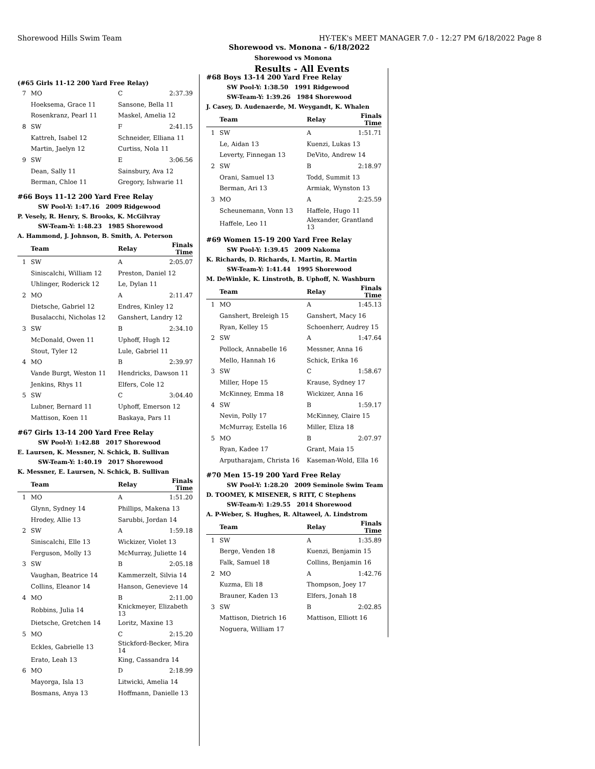Shorewood Hills Swim Team HY-TEK's MEET MANAGER 7.0 - 12:27 PM 6/18/2022 Page 8
Shorewood vs. Monona - 6/18/2022
Shorewood vs Monona
Results - All Events
(#65 Girls 11-12 200 Yard Free Relay)
| 7 | MO | C | 2:37.39 |
| | Hoeksema, Grace 11 | Sansone, Bella 11 | |
| | Rosenkranz, Pearl 11 | Maskel, Amelia 12 | |
| 8 | SW | F | 2:41.15 |
| | Kattreh, Isabel 12 | Schneider, Elliana 11 | |
| | Martin, Jaelyn 12 | Curtiss, Nola 11 | |
| 9 | SW | E | 3:06.56 |
| | Dean, Sally 11 | Sainsbury, Ava 12 | |
| | Berman, Chloe 11 | Gregory, Ishwarie 11 | |
#66 Boys 11-12 200 Yard Free Relay
SW Pool-Y: 1:47.16 2009 Ridgewood
P. Vesely, R. Henry, S. Brooks, K. McGilvray
SW-Team-Y: 1:48.23 1985 Shorewood
A. Hammond, J. Johnson, B. Smith, A. Peterson
| | Team | Relay | Finals Time |
| --- | --- | --- | --- |
| 1 | SW | A | 2:05.07 |
| | Siniscalchi, William 12 | Preston, Daniel 12 | |
| | Uhlinger, Roderick 12 | Le, Dylan 11 | |
| 2 | MO | A | 2:11.47 |
| | Dietsche, Gabriel 12 | Endres, Kinley 12 | |
| | Busalacchi, Nicholas 12 | Ganshert, Landry 12 | |
| 3 | SW | B | 2:34.10 |
| | McDonald, Owen 11 | Uphoff, Hugh 12 | |
| | Stout, Tyler 12 | Lule, Gabriel 11 | |
| 4 | MO | B | 2:39.97 |
| | Vande Burgt, Weston 11 | Hendricks, Dawson 11 | |
| | Jenkins, Rhys 11 | Elfers, Cole 12 | |
| 5 | SW | C | 3:04.40 |
| | Lubner, Bernard 11 | Uphoff, Emerson 12 | |
| | Mattison, Koen 11 | Baskaya, Pars 11 | |
#67 Girls 13-14 200 Yard Free Relay
SW Pool-Y: 1:42.88 2017 Shorewood
E. Laursen, K. Messner, N. Schick, B. Sullivan
SW-Team-Y: 1:40.19 2017 Shorewood
K. Messner, E. Laursen, N. Schick, B. Sullivan
| | Team | Relay | Finals Time |
| --- | --- | --- | --- |
| 1 | MO | A | 1:51.20 |
| | Glynn, Sydney 14 | Phillips, Makena 13 | |
| | Hrodey, Allie 13 | Sarubbi, Jordan 14 | |
| 2 | SW | A | 1:59.18 |
| | Siniscalchi, Elle 13 | Wickizer, Violet 13 | |
| | Ferguson, Molly 13 | McMurray, Juliette 14 | |
| 3 | SW | B | 2:05.18 |
| | Vaughan, Beatrice 14 | Kammerzelt, Silvia 14 | |
| | Collins, Eleanor 14 | Hanson, Genevieve 14 | |
| 4 | MO | B | 2:11.00 |
| | Robbins, Julia 14 | Knickmeyer, Elizabeth 13 | |
| | Dietsche, Gretchen 14 | Loritz, Maxine 13 | |
| 5 | MO | C | 2:15.20 |
| | Eckles, Gabrielle 13 | Stickford-Becker, Mira 14 | |
| | Erato, Leah 13 | King, Cassandra 14 | |
| 6 | MO | D | 2:18.99 |
| | Mayorga, Isla 13 | Litwicki, Amelia 14 | |
| | Bosmans, Anya 13 | Hoffmann, Danielle 13 | |
#68 Boys 13-14 200 Yard Free Relay
SW Pool-Y: 1:38.50 1991 Ridgewood
SW-Team-Y: 1:39.26 1984 Shorewood
J. Casey, D. Audenaerde, M. Weygandt, K. Whalen
| | Team | Relay | Finals Time |
| --- | --- | --- | --- |
| 1 | SW | A | 1:51.71 |
| | Le, Aidan 13 | Kuenzi, Lukas 13 | |
| | Leverty, Finnegan 13 | DeVito, Andrew 14 | |
| 2 | SW | B | 2:18.97 |
| | Orani, Samuel 13 | Todd, Summit 13 | |
| | Berman, Ari 13 | Armiak, Wynston 13 | |
| 3 | MO | A | 2:25.59 |
| | Scheunemann, Vonn 13 | Haffele, Hugo 11 | |
| | Haffele, Leo 11 | Alexander, Grantland 13 | |
#69 Women 15-19 200 Yard Free Relay
SW Pool-Y: 1:39.45 2009 Nakoma
K. Richards, D. Richards, I. Martin, R. Martin
SW-Team-Y: 1:41.44 1995 Shorewood
M. DeWinkle, K. Linstroth, B. Uphoff, N. Washburn
| | Team | Relay | Finals Time |
| --- | --- | --- | --- |
| 1 | MO | A | 1:45.13 |
| | Ganshert, Breleigh 15 | Ganshert, Macy 16 | |
| | Ryan, Kelley 15 | Schoenherr, Audrey 15 | |
| 2 | SW | A | 1:47.64 |
| | Pollock, Annabelle 16 | Messner, Anna 16 | |
| | Mello, Hannah 16 | Schick, Erika 16 | |
| 3 | SW | C | 1:58.67 |
| | Miller, Hope 15 | Krause, Sydney 17 | |
| | McKinney, Emma 18 | Wickizer, Anna 16 | |
| 4 | SW | B | 1:59.17 |
| | Nevin, Polly 17 | McKinney, Claire 15 | |
| | McMurray, Estella 16 | Miller, Eliza 18 | |
| 5 | MO | B | 2:07.97 |
| | Ryan, Kadee 17 | Grant, Maia 15 | |
| | Arputharajam, Christa 16 | Kaseman-Wold, Ella 16 | |
#70 Men 15-19 200 Yard Free Relay
SW Pool-Y: 1:28.20 2009 Seminole Swim Team
D. TOOMEY, K MISENER, S RITT, C Stephens
SW-Team-Y: 1:29.55 2014 Shorewood
A. P-Weber, S. Hughes, R. Altaweel, A. Lindstrom
| | Team | Relay | Finals Time |
| --- | --- | --- | --- |
| 1 | SW | A | 1:35.89 |
| | Berge, Venden 18 | Kuenzi, Benjamin 15 | |
| | Falk, Samuel 18 | Collins, Benjamin 16 | |
| 2 | MO | A | 1:42.76 |
| | Kuzma, Eli 18 | Thompson, Joey 17 | |
| | Brauner, Kaden 13 | Elfers, Jonah 18 | |
| 3 | SW | B | 2:02.85 |
| | Mattison, Dietrich 16 | Mattison, Elliott 16 | |
| | Noguera, William 17 | | |